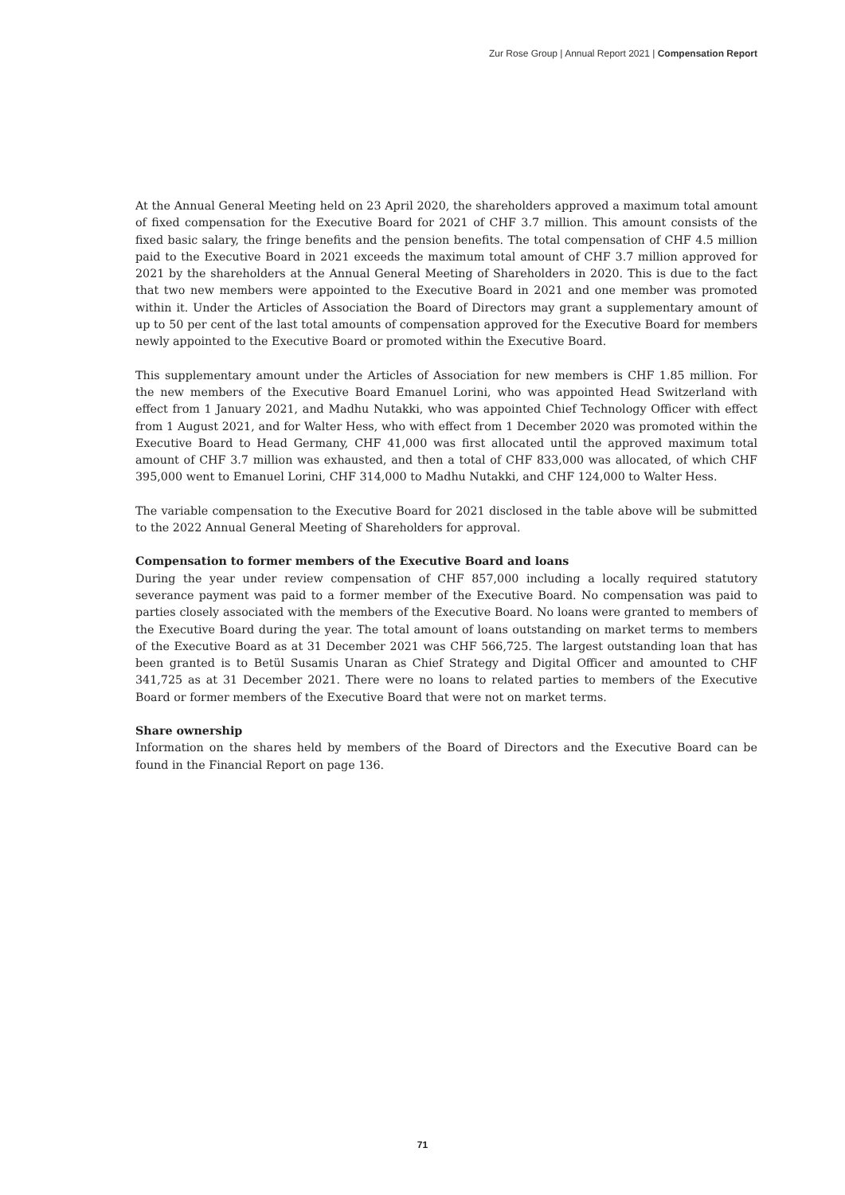Zur Rose Group | Annual Report 2021 | Compensation Report
At the Annual General Meeting held on 23 April 2020, the shareholders approved a maximum total amount of fixed compensation for the Executive Board for 2021 of CHF 3.7 million. This amount consists of the fixed basic salary, the fringe benefits and the pension benefits. The total compensation of CHF 4.5 million paid to the Executive Board in 2021 exceeds the maximum total amount of CHF 3.7 million approved for 2021 by the shareholders at the Annual General Meeting of Shareholders in 2020. This is due to the fact that two new members were appointed to the Executive Board in 2021 and one member was promoted within it. Under the Articles of Association the Board of Directors may grant a supplementary amount of up to 50 per cent of the last total amounts of compensation approved for the Executive Board for members newly appointed to the Executive Board or promoted within the Executive Board.
This supplementary amount under the Articles of Association for new members is CHF 1.85 million. For the new members of the Executive Board Emanuel Lorini, who was appointed Head Switzerland with effect from 1 January 2021, and Madhu Nutakki, who was appointed Chief Technology Officer with effect from 1 August 2021, and for Walter Hess, who with effect from 1 December 2020 was promoted within the Executive Board to Head Germany, CHF 41,000 was first allocated until the approved maximum total amount of CHF 3.7 million was exhausted, and then a total of CHF 833,000 was allocated, of which CHF 395,000 went to Emanuel Lorini, CHF 314,000 to Madhu Nutakki, and CHF 124,000 to Walter Hess.
The variable compensation to the Executive Board for 2021 disclosed in the table above will be submitted to the 2022 Annual General Meeting of Shareholders for approval.
Compensation to former members of the Executive Board and loans
During the year under review compensation of CHF 857,000 including a locally required statutory severance payment was paid to a former member of the Executive Board. No compensation was paid to parties closely associated with the members of the Executive Board. No loans were granted to members of the Executive Board during the year. The total amount of loans outstanding on market terms to members of the Executive Board as at 31 December 2021 was CHF 566,725. The largest outstanding loan that has been granted is to Betül Susamis Unaran as Chief Strategy and Digital Officer and amounted to CHF 341,725 as at 31 December 2021. There were no loans to related parties to members of the Executive Board or former members of the Executive Board that were not on market terms.
Share ownership
Information on the shares held by members of the Board of Directors and the Executive Board can be found in the Financial Report on page 136.
71